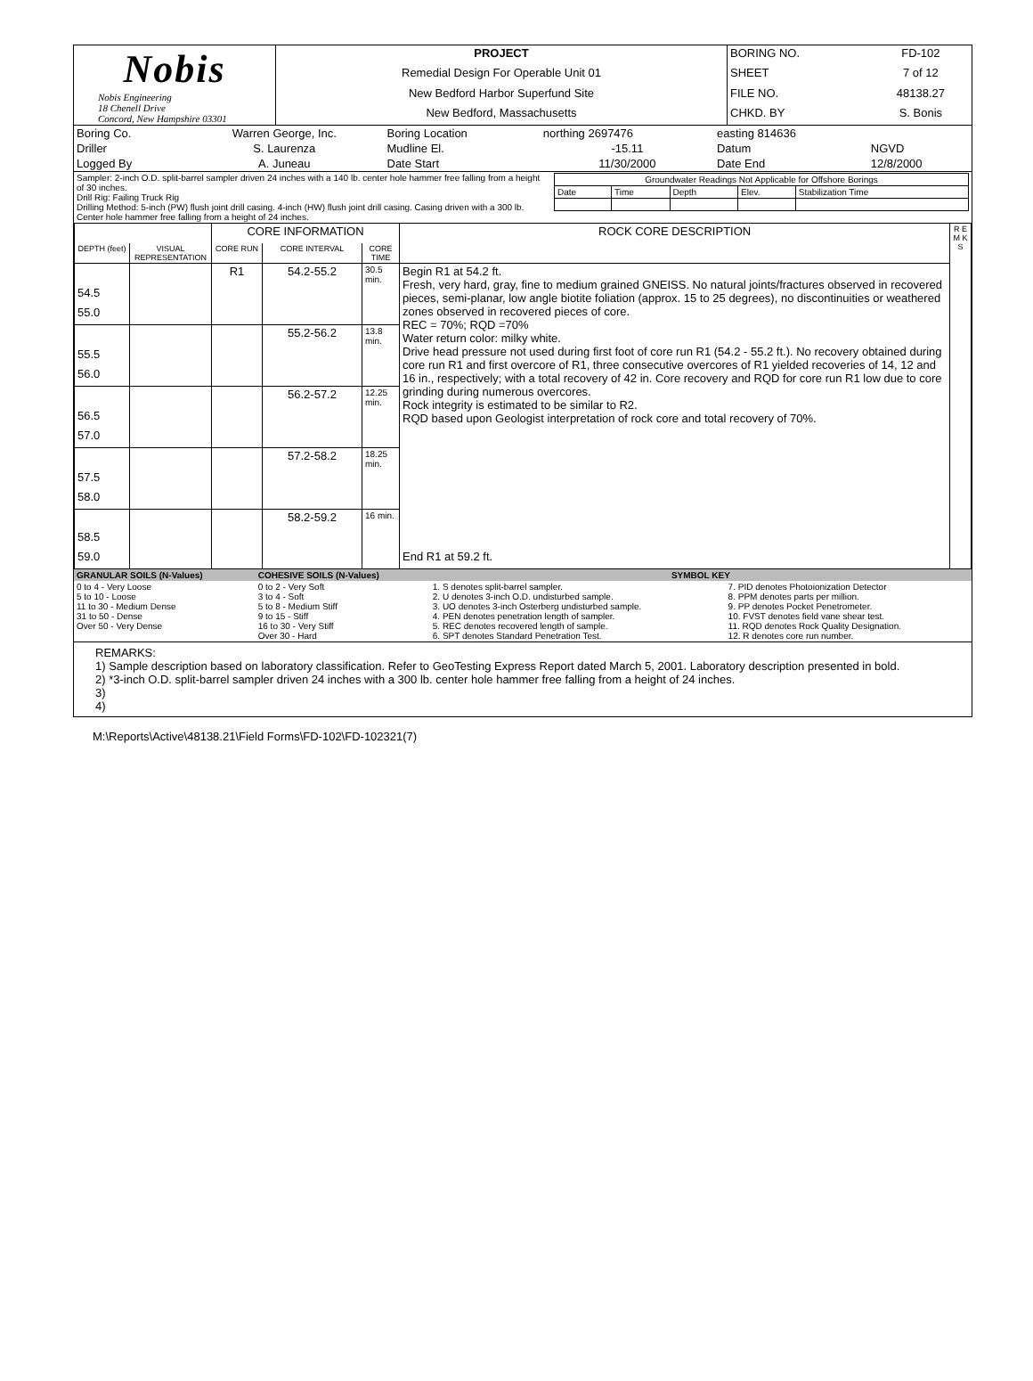| Nobis Nobis Engineering 18 Chenell Drive Concord, New Hampshire 03301 | PROJECT | BORING NO. | FD-102 |
| | Remedial Design For Operable Unit 01 | SHEET | 7 of 12 |
| | New Bedford Harbor Superfund Site | FILE NO. | 48138.27 |
| | New Bedford, Massachusetts | CHKD. BY | S. Bonis |
| Boring Co. | Warren George, Inc. | Boring Location | northing 2697476 | easting 814636 | |
| Driller | S. Laurenza | Mudline El. | -15.11 | Datum | NGVD |
| Logged By | A. Juneau | Date Start | 11/30/2000 | Date End | 12/8/2000 |
| Sampler: 2-inch O.D. split-barrel sampler driven 24 inches with a 140 lb. center hole hammer free falling from a height of 30 inches. Drill Rig: Failing Truck Rig Drilling Method: 5-inch (PW) flush joint drill casing. 4-inch (HW) flush joint drill casing. Casing driven with a 300 lb. Center hole hammer free falling from a height of 24 inches. | / Groundwater Readings Not Applicable for Offshore Borings / / / / / / Date / Time / Depth / Elev. / Stabilization Time / |
| | | CORE INFORMATION | | | ROCK CORE DESCRIPTION | R E M K S |
| DEPTH (feet) | VISUAL REPRESENTATION | CORE RUN | CORE INTERVAL | CORE TIME | | |
| | | R1 | 54.2-55.2 | 30.5 min. | Begin R1 at 54.2 ft. Fresh, very hard, gray, fine to medium grained GNEISS. No natural joints/fractures observed in recovered pieces, semi-planar, low angle biotite foliation (approx. 15 to 25 degrees), no discontinuities or weathered zones observed in recovered pieces of core. REC = 70%; RQD =70% Water return color: milky white. Drive head pressure not used during first foot of core run R1 (54.2 - 55.2 ft.). No recovery obtained during core run R1 and first overcore of R1, three consecutive overcores of R1 yielded recoveries of 14, 12 and 16 in., respectively; with a total recovery of 42 in. Core recovery and RQD for core run R1 low due to core grinding during numerous overcores. Rock integrity is estimated to be similar to R2. RQD based upon Geologist interpretation of rock core and total recovery of 70%. | |
| 54.5 | | | | | | |
| 55.0 | | | | | | |
| | | | 55.2-56.2 | 13.8 min. | | |
| 55.5 | | | | | | |
| 56.0 | | | | | | |
| | | | 56.2-57.2 | 12.25 min. | | |
| 56.5 | | | | | | |
| 57.0 | | | | | | |
| | | | 57.2-58.2 | 18.25 min. | | |
| 57.5 | | | | | | |
| 58.0 | | | | | | |
| | | | 58.2-59.2 | 16 min. | | |
| 58.5 | | | | | | |
| 59.0 | | | | | End R1 at 59.2 ft. | |
| GRANULAR SOILS (N-Values) | COHESIVE SOILS (N-Values) | SYMBOL KEY | |
| 0 to 4 - Very Loose 5 to 10 - Loose 11 to 30 - Medium Dense 31 to 50 - Dense Over 50 - Very Dense | 0 to 2 - Very Soft 3 to 4 - Soft 5 to 8 - Medium Stiff 9 to 15 - Stiff 16 to 30 - Very Stiff Over 30 - Hard | 1. S denotes split-barrel sampler. 2. U denotes 3-inch O.D. undisturbed sample. 3. UO denotes 3-inch Osterberg undisturbed sample. 4. PEN denotes penetration length of sampler. 5. REC denotes recovered length of sample. 6. SPT denotes Standard Penetration Test. | 7. PID denotes Photoionization Detector 8. PPM denotes parts per million. 9. PP denotes Pocket Penetrometer. 10. FVST denotes field vane shear test. 11. RQD denotes Rock Quality Designation. 12. R denotes core run number. |
REMARKS:
1) Sample description based on laboratory classification. Refer to GeoTesting Express Report dated March 5, 2001. Laboratory description presented in bold.
2) *3-inch O.D. split-barrel sampler driven 24 inches with a 300 lb. center hole hammer free falling from a height of 24 inches.
3)
4)
M:\Reports\Active\48138.21\Field Forms\FD-102\FD-102321(7)